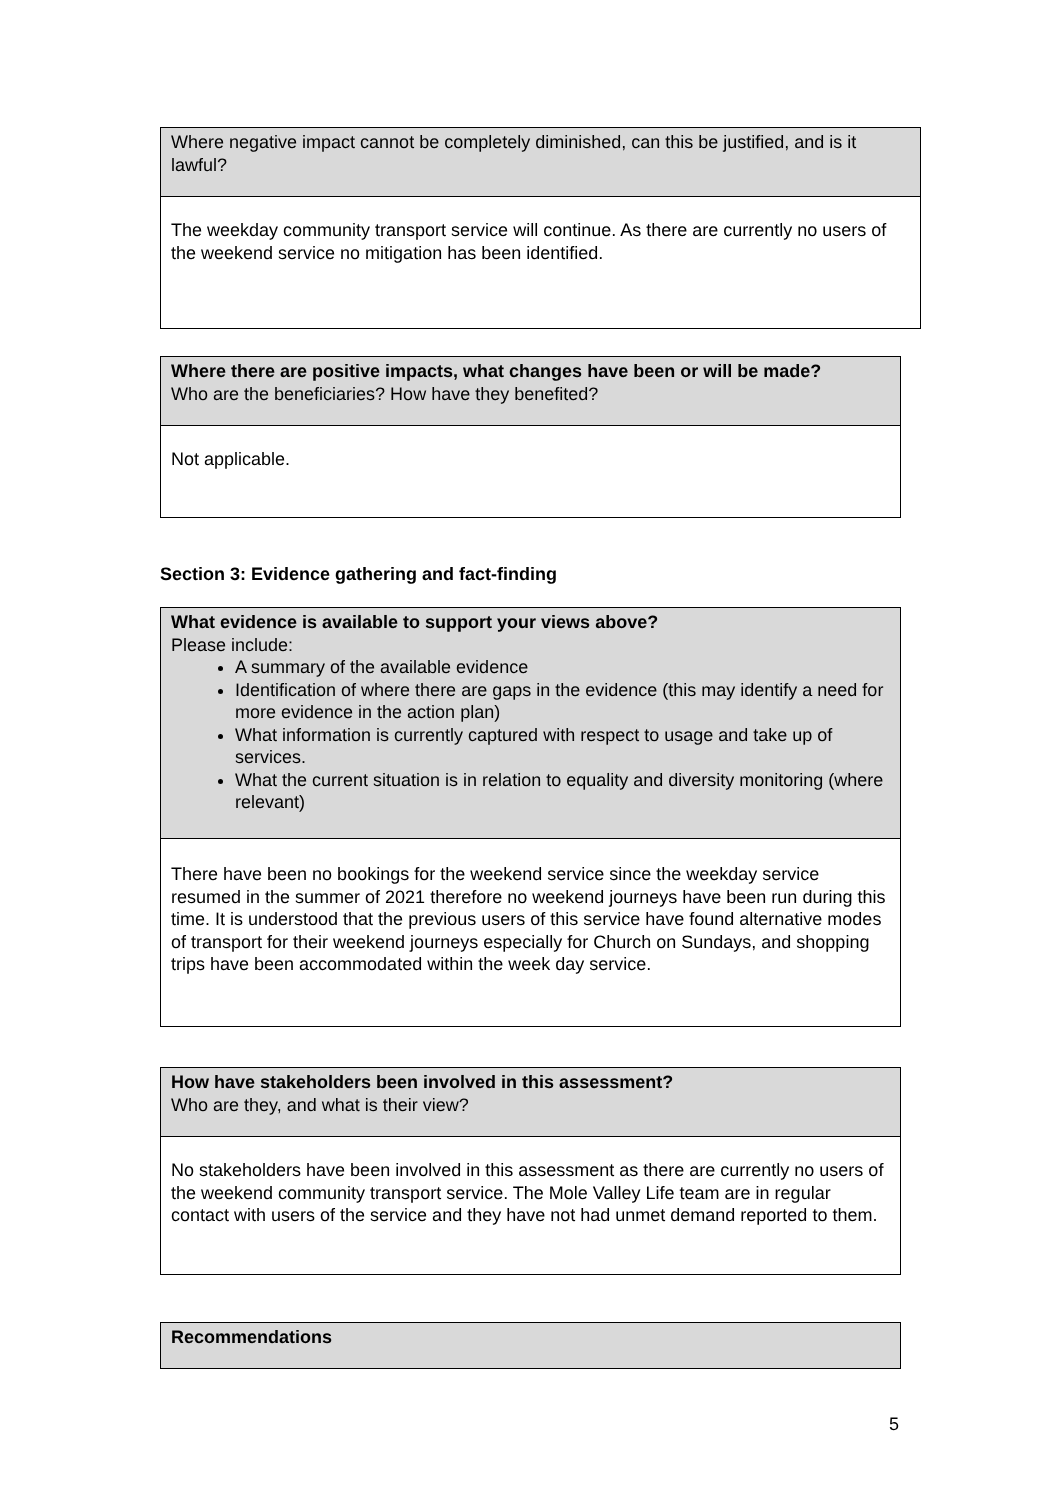| Where negative impact cannot be completely diminished, can this be justified, and is it lawful? |
| The weekday community transport service will continue. As there are currently no users of the weekend service no mitigation has been identified. |
| Where there are positive impacts, what changes have been or will be made? Who are the beneficiaries? How have they benefited? |
| Not applicable. |
Section 3: Evidence gathering and fact-finding
| What evidence is available to support your views above? Please include: A summary of the available evidence Identification of where there are gaps in the evidence (this may identify a need for more evidence in the action plan) What information is currently captured with respect to usage and take up of services. What the current situation is in relation to equality and diversity monitoring (where relevant) |
| There have been no bookings for the weekend service since the weekday service resumed in the summer of 2021 therefore no weekend journeys have been run during this time. It is understood that the previous users of this service have found alternative modes of transport for their weekend journeys especially for Church on Sundays, and shopping trips have been accommodated within the week day service. |
| How have stakeholders been involved in this assessment? Who are they, and what is their view? |
| No stakeholders have been involved in this assessment as there are currently no users of the weekend community transport service. The Mole Valley Life team are in regular contact with users of the service and they have not had unmet demand reported to them. |
| Recommendations |
5